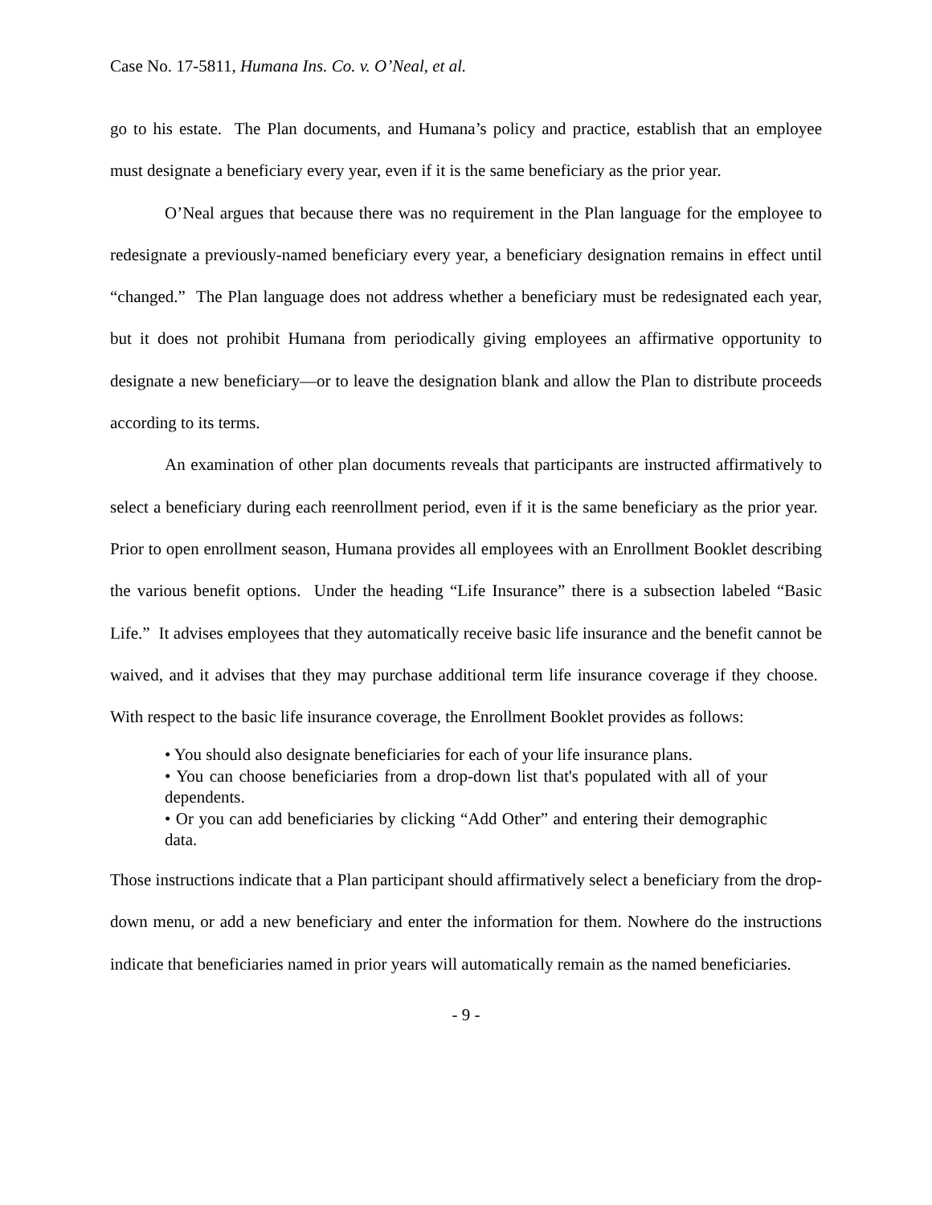Case No. 17-5811, Humana Ins. Co. v. O’Neal, et al.
go to his estate. The Plan documents, and Humana’s policy and practice, establish that an employee must designate a beneficiary every year, even if it is the same beneficiary as the prior year.
O’Neal argues that because there was no requirement in the Plan language for the employee to redesignate a previously-named beneficiary every year, a beneficiary designation remains in effect until “changed.” The Plan language does not address whether a beneficiary must be redesignated each year, but it does not prohibit Humana from periodically giving employees an affirmative opportunity to designate a new beneficiary—or to leave the designation blank and allow the Plan to distribute proceeds according to its terms.
An examination of other plan documents reveals that participants are instructed affirmatively to select a beneficiary during each reenrollment period, even if it is the same beneficiary as the prior year. Prior to open enrollment season, Humana provides all employees with an Enrollment Booklet describing the various benefit options. Under the heading “Life Insurance” there is a subsection labeled “Basic Life.” It advises employees that they automatically receive basic life insurance and the benefit cannot be waived, and it advises that they may purchase additional term life insurance coverage if they choose. With respect to the basic life insurance coverage, the Enrollment Booklet provides as follows:
• You should also designate beneficiaries for each of your life insurance plans.
• You can choose beneficiaries from a drop-down list that's populated with all of your dependents.
• Or you can add beneficiaries by clicking “Add Other” and entering their demographic data.
Those instructions indicate that a Plan participant should affirmatively select a beneficiary from the drop-down menu, or add a new beneficiary and enter the information for them. Nowhere do the instructions indicate that beneficiaries named in prior years will automatically remain as the named beneficiaries.
- 9 -